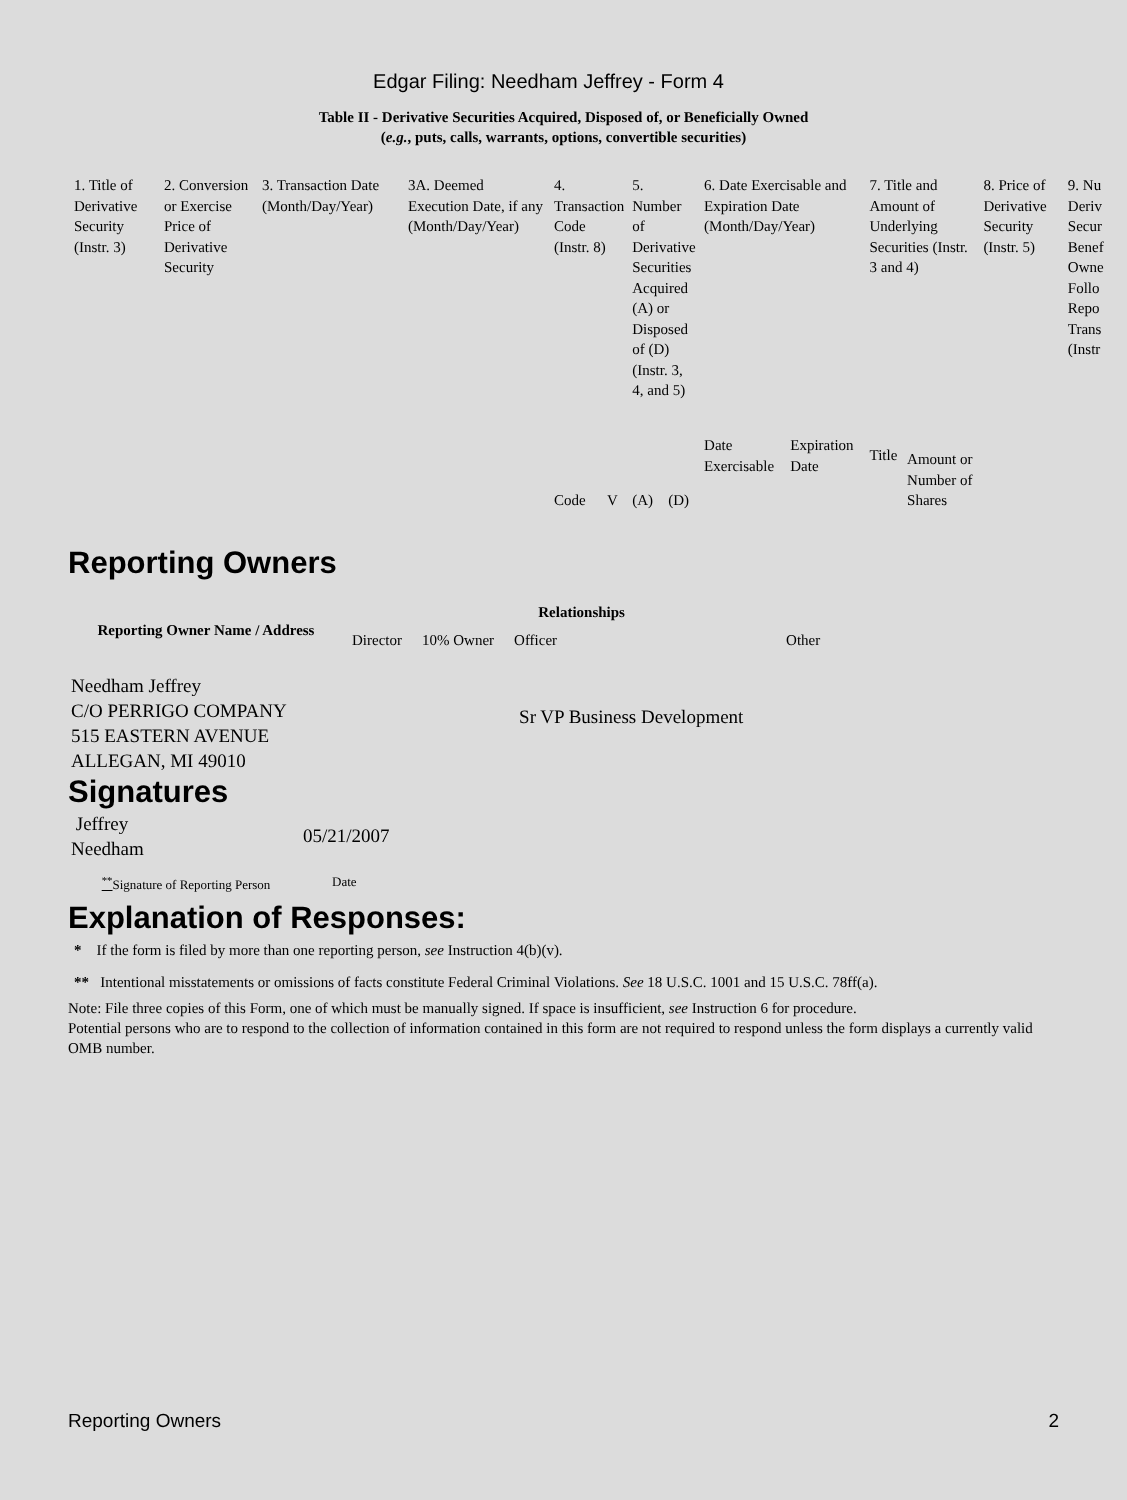Edgar Filing: Needham Jeffrey - Form 4
Table II - Derivative Securities Acquired, Disposed of, or Beneficially Owned
(e.g., puts, calls, warrants, options, convertible securities)
| 1. Title of Derivative Security (Instr. 3) | 2. Conversion or Exercise Price of Derivative Security | 3. Transaction Date (Month/Day/Year) | 3A. Deemed Execution Date, if any (Month/Day/Year) | 4. Transaction Code (Instr. 8) | | 5. Number of Derivative Securities Acquired (A) or Disposed of (D) (Instr. 3, 4, and 5) | | 6. Date Exercisable and Expiration Date (Month/Day/Year) | | 7. Title and Amount of Underlying Securities (Instr. 3 and 4) | | 8. Price of Derivative Security (Instr. 5) | 9. Nu Deriv Secur Benef Owne Follo Repo Trans (Instr |
| | | | | Code | V | (A) | (D) | Date Exercisable | Expiration Date | Title | Amount or Number of Shares | | |
Reporting Owners
| Reporting Owner Name / Address | Relationships | | | |
| --- | --- | --- | --- | --- |
| | Director | 10% Owner | Officer | Other |
| Needham Jeffrey C/O PERRIGO COMPANY 515 EASTERN AVENUE ALLEGAN, MI 49010 | | | Sr VP Business Development | |
Signatures
| Jeffrey Needham | 05/21/2007 |
| <sup>**</sup> Signature of Reporting Person | Date |
Explanation of Responses:
* If the form is filed by more than one reporting person, see Instruction 4(b)(v).
** Intentional misstatements or omissions of facts constitute Federal Criminal Violations. See 18 U.S.C. 1001 and 15 U.S.C. 78ff(a).
Note: File three copies of this Form, one of which must be manually signed. If space is insufficient, see Instruction 6 for procedure.
Potential persons who are to respond to the collection of information contained in this form are not required to respond unless the form displays a currently valid OMB number.
Reporting Owners 2